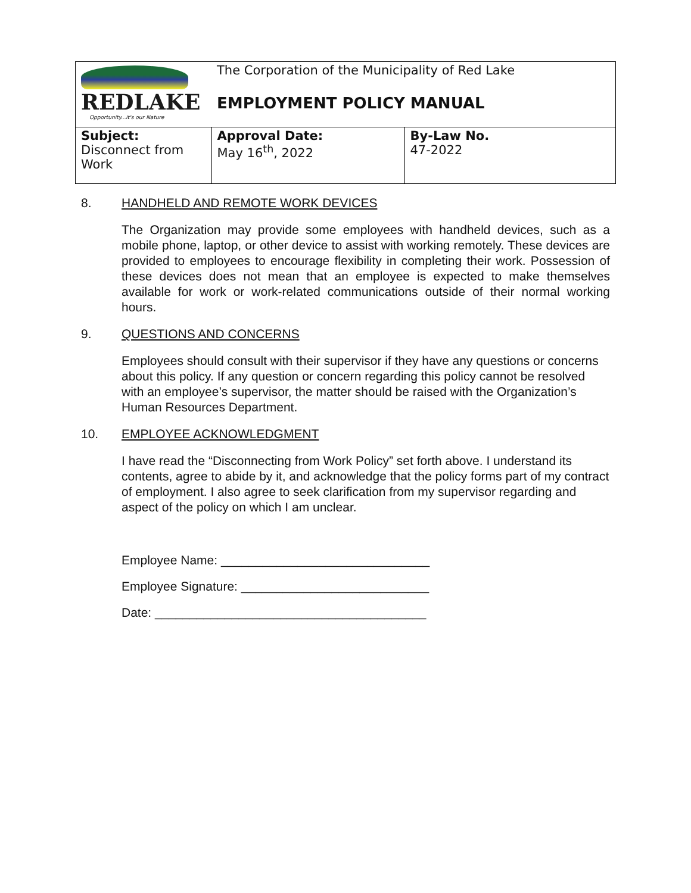| REDLAKE Opportunity...it's our Nature | The Corporation of the Municipality of Red Lake EMPLOYMENT POLICY MANUAL | |
| Subject: Disconnect from Work | Approval Date: May 16<sup>th</sup>, 2022 | By-Law No. 47-2022 |
8. HANDHELD AND REMOTE WORK DEVICES
The Organization may provide some employees with handheld devices, such as a mobile phone, laptop, or other device to assist with working remotely. These devices are provided to employees to encourage flexibility in completing their work. Possession of these devices does not mean that an employee is expected to make themselves available for work or work-related communications outside of their normal working hours.
9. QUESTIONS AND CONCERNS
Employees should consult with their supervisor if they have any questions or concerns about this policy. If any question or concern regarding this policy cannot be resolved with an employee’s supervisor, the matter should be raised with the Organization’s Human Resources Department.
10. EMPLOYEE ACKNOWLEDGMENT
I have read the “Disconnecting from Work Policy” set forth above. I understand its contents, agree to abide by it, and acknowledge that the policy forms part of my contract of employment. I also agree to seek clarification from my supervisor regarding and aspect of the policy on which I am unclear.
Employee Name: ______________________________
Employee Signature: ___________________________
Date: _______________________________________